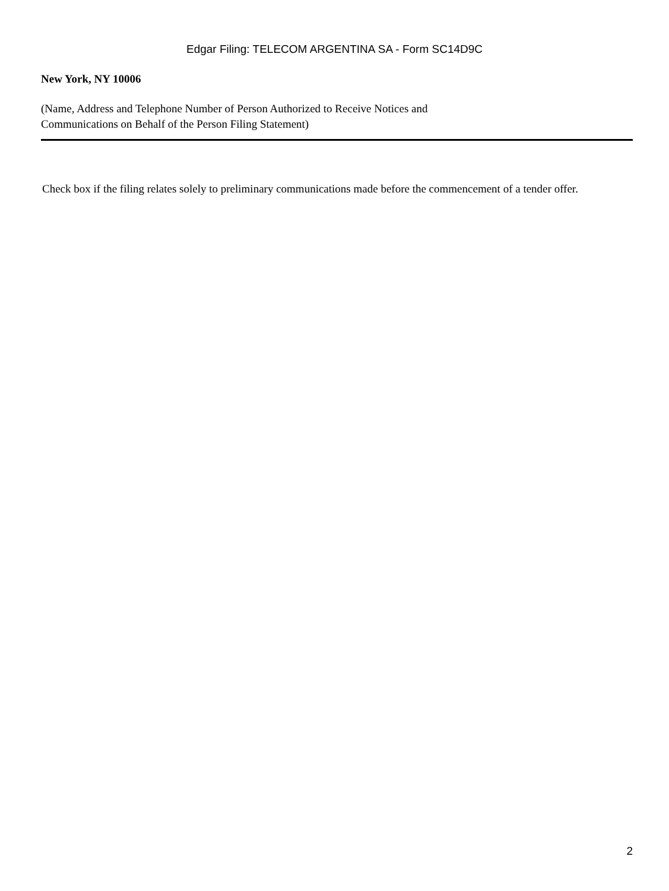Edgar Filing: TELECOM ARGENTINA SA - Form SC14D9C
New York, NY 10006
(Name, Address and Telephone Number of Person Authorized to Receive Notices and
Communications on Behalf of the Person Filing Statement)
Check box if the filing relates solely to preliminary communications made before the commencement of a tender offer.
2